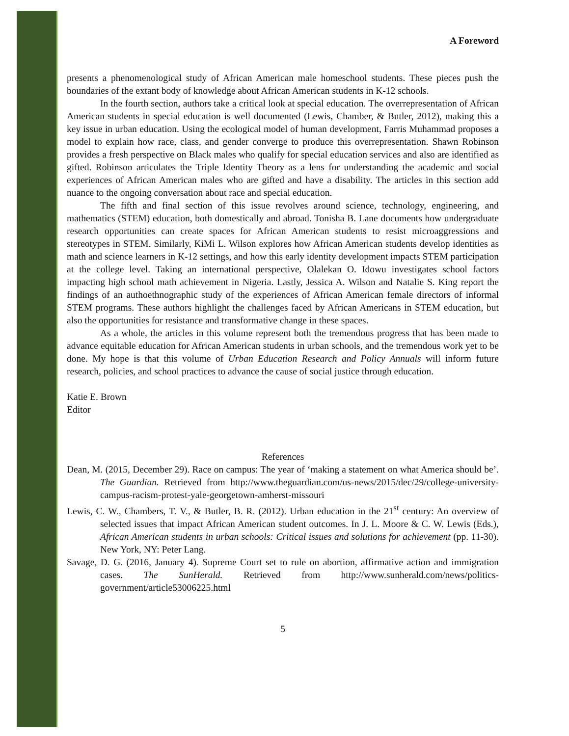A Foreword
presents a phenomenological study of African American male homeschool students. These pieces push the boundaries of the extant body of knowledge about African American students in K-12 schools.
In the fourth section, authors take a critical look at special education. The overrepresentation of African American students in special education is well documented (Lewis, Chamber, & Butler, 2012), making this a key issue in urban education. Using the ecological model of human development, Farris Muhammad proposes a model to explain how race, class, and gender converge to produce this overrepresentation. Shawn Robinson provides a fresh perspective on Black males who qualify for special education services and also are identified as gifted. Robinson articulates the Triple Identity Theory as a lens for understanding the academic and social experiences of African American males who are gifted and have a disability. The articles in this section add nuance to the ongoing conversation about race and special education.
The fifth and final section of this issue revolves around science, technology, engineering, and mathematics (STEM) education, both domestically and abroad. Tonisha B. Lane documents how undergraduate research opportunities can create spaces for African American students to resist microaggressions and stereotypes in STEM. Similarly, KiMi L. Wilson explores how African American students develop identities as math and science learners in K-12 settings, and how this early identity development impacts STEM participation at the college level. Taking an international perspective, Olalekan O. Idowu investigates school factors impacting high school math achievement in Nigeria. Lastly, Jessica A. Wilson and Natalie S. King report the findings of an authoethnographic study of the experiences of African American female directors of informal STEM programs. These authors highlight the challenges faced by African Americans in STEM education, but also the opportunities for resistance and transformative change in these spaces.
As a whole, the articles in this volume represent both the tremendous progress that has been made to advance equitable education for African American students in urban schools, and the tremendous work yet to be done. My hope is that this volume of Urban Education Research and Policy Annuals will inform future research, policies, and school practices to advance the cause of social justice through education.
Katie E. Brown
Editor
References
Dean, M. (2015, December 29). Race on campus: The year of ‘making a statement on what America should be’. The Guardian. Retrieved from http://www.theguardian.com/us-news/2015/dec/29/college-university-campus-racism-protest-yale-georgetown-amherst-missouri
Lewis, C. W., Chambers, T. V., & Butler, B. R. (2012). Urban education in the 21<sup>st</sup> century: An overview of selected issues that impact African American student outcomes. In J. L. Moore & C. W. Lewis (Eds.), African American students in urban schools: Critical issues and solutions for achievement (pp. 11-30). New York, NY: Peter Lang.
Savage, D. G. (2016, January 4). Supreme Court set to rule on abortion, affirmative action and immigration cases. The SunHerald. Retrieved from http://www.sunherald.com/news/politics-government/article53006225.html
5